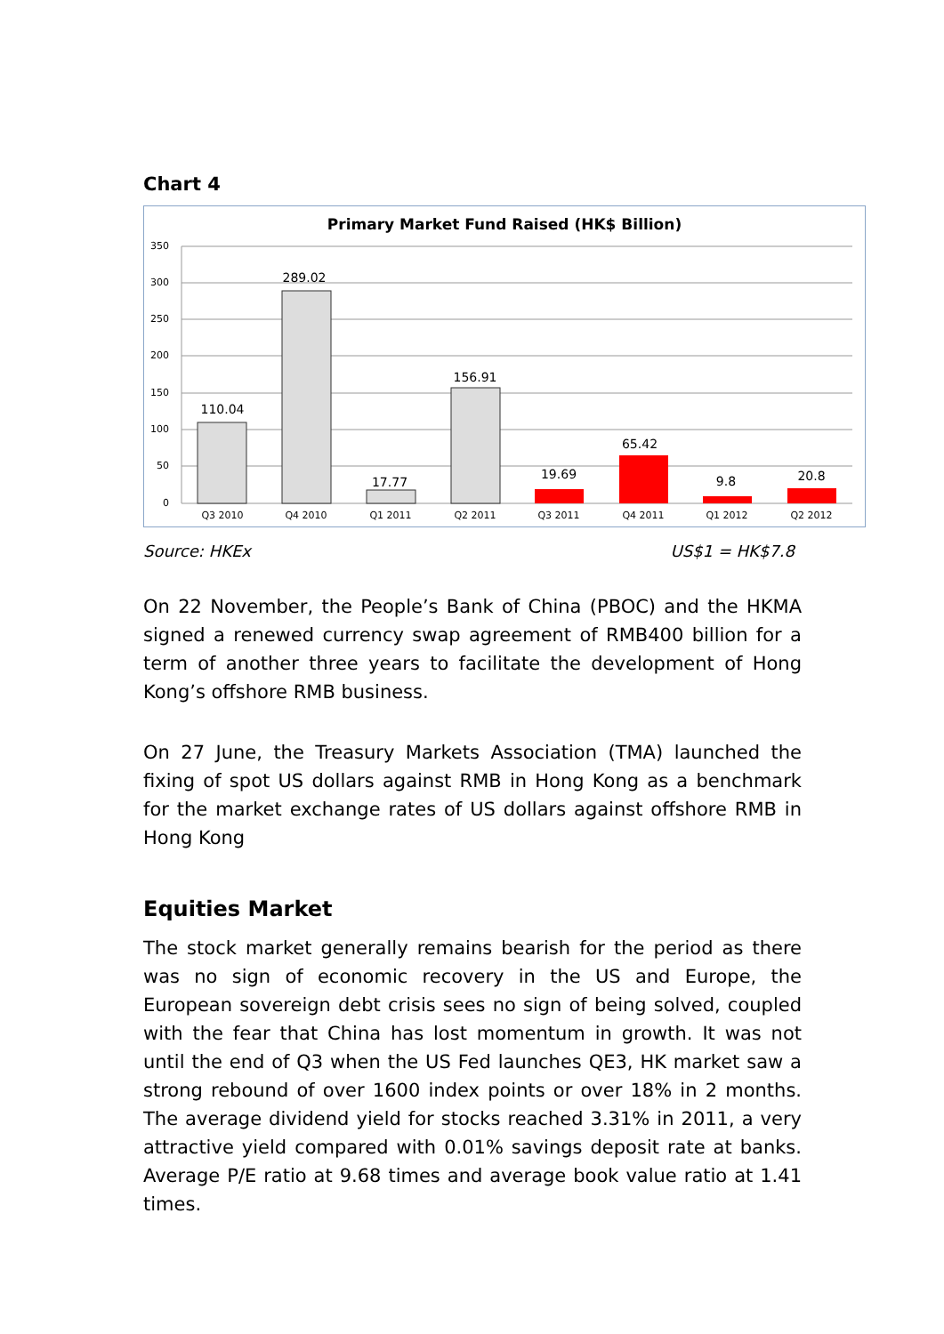Chart 4
Primary Market Fund Raised (HK$ Billion)
350
300
250
200
150
100
50
0
110.04
289.02
17.77
156.91
19.69
65.42
9.8
20.8
Q3 2010
Q4 2010
Q1 2011
Q2 2011
Q3 2011
Q4 2011
Q1 2012
Q2 2012
Source: HKEx US$1 = HK$7.8
On 22 November, the People’s Bank of China (PBOC) and the HKMA signed a renewed currency swap agreement of RMB400 billion for a term of another three years to facilitate the development of Hong Kong’s offshore RMB business.
On 27 June, the Treasury Markets Association (TMA) launched the fixing of spot US dollars against RMB in Hong Kong as a benchmark for the market exchange rates of US dollars against offshore RMB in Hong Kong
Equities Market
The stock market generally remains bearish for the period as there was no sign of economic recovery in the US and Europe, the European sovereign debt crisis sees no sign of being solved, coupled with the fear that China has lost momentum in growth. It was not until the end of Q3 when the US Fed launches QE3, HK market saw a strong rebound of over 1600 index points or over 18% in 2 months. The average dividend yield for stocks reached 3.31% in 2011, a very attractive yield compared with 0.01% savings deposit rate at banks. Average P/E ratio at 9.68 times and average book value ratio at 1.41 times.